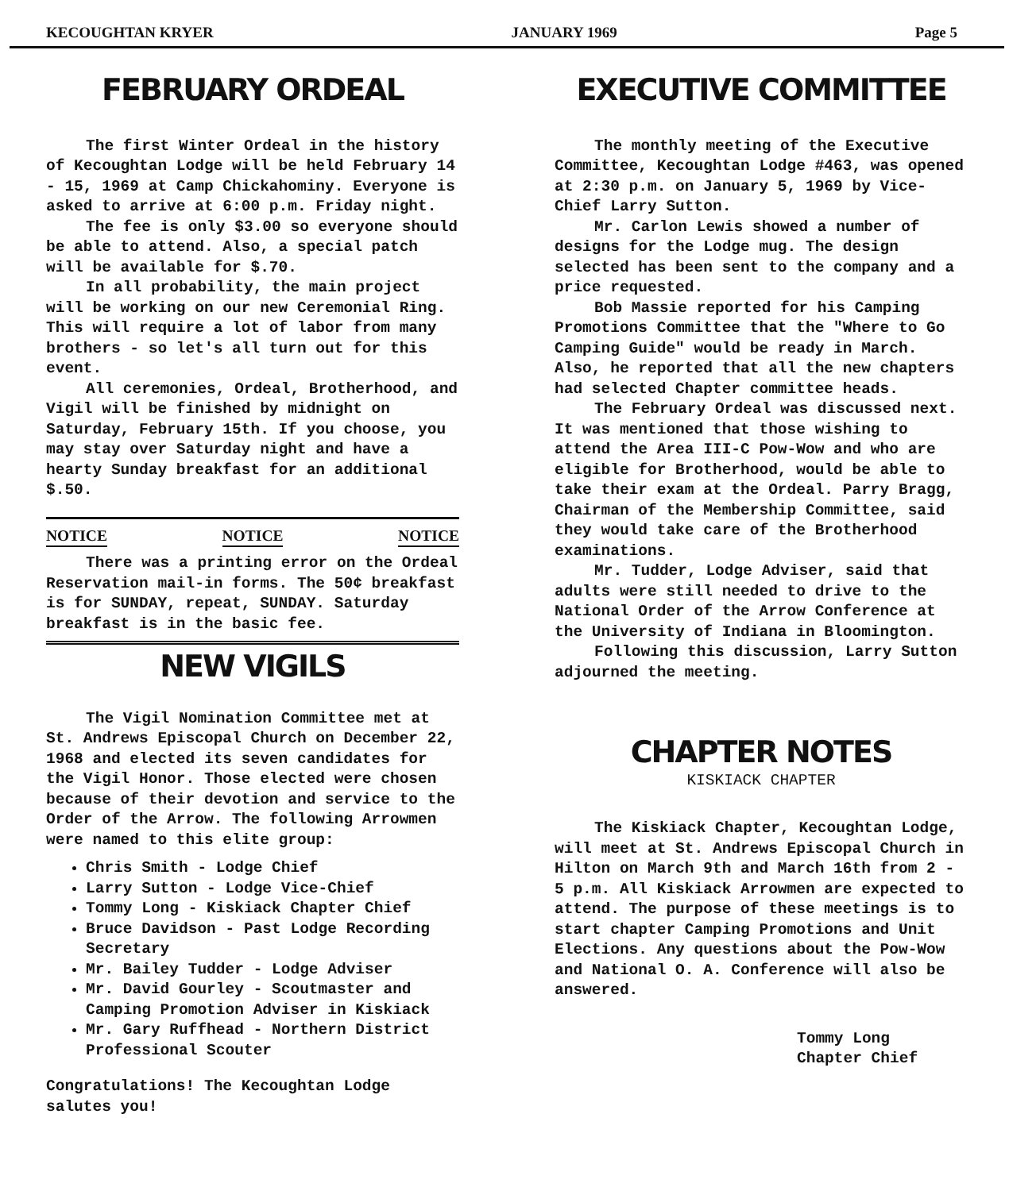KECOUGHTAN KRYER JANUARY 1969 Page 5
FEBRUARY ORDEAL
The first Winter Ordeal in the history of Kecoughtan Lodge will be held February 14 - 15, 1969 at Camp Chickahominy. Everyone is asked to arrive at 6:00 p.m. Friday night.
The fee is only $3.00 so everyone should be able to attend. Also, a special patch will be available for $.70.
In all probability, the main project will be working on our new Ceremonial Ring. This will require a lot of labor from many brothers - so let's all turn out for this event.
All ceremonies, Ordeal, Brotherhood, and Vigil will be finished by midnight on Saturday, February 15th. If you choose, you may stay over Saturday night and have a hearty Sunday breakfast for an additional $.50.
NOTICE NOTICE NOTICE
There was a printing error on the Ordeal Reservation mail-in forms. The 50¢ breakfast is for SUNDAY, repeat, SUNDAY. Saturday breakfast is in the basic fee.
NEW VIGILS
The Vigil Nomination Committee met at St. Andrews Episcopal Church on December 22, 1968 and elected its seven candidates for the Vigil Honor. Those elected were chosen because of their devotion and service to the Order of the Arrow. The following Arrowmen were named to this elite group:
Chris Smith - Lodge Chief
Larry Sutton - Lodge Vice-Chief
Tommy Long - Kiskiack Chapter Chief
Bruce Davidson - Past Lodge Recording Secretary
Mr. Bailey Tudder - Lodge Adviser
Mr. David Gourley - Scoutmaster and Camping Promotion Adviser in Kiskiack
Mr. Gary Ruffhead - Northern District Professional Scouter
Congratulations! The Kecoughtan Lodge salutes you!
EXECUTIVE COMMITTEE
The monthly meeting of the Executive Committee, Kecoughtan Lodge #463, was opened at 2:30 p.m. on January 5, 1969 by Vice-Chief Larry Sutton.
Mr. Carlon Lewis showed a number of designs for the Lodge mug. The design selected has been sent to the company and a price requested.
Bob Massie reported for his Camping Promotions Committee that the "Where to Go Camping Guide" would be ready in March. Also, he reported that all the new chapters had selected Chapter committee heads.
The February Ordeal was discussed next. It was mentioned that those wishing to attend the Area III-C Pow-Wow and who are eligible for Brotherhood, would be able to take their exam at the Ordeal. Parry Bragg, Chairman of the Membership Committee, said they would take care of the Brotherhood examinations.
Mr. Tudder, Lodge Adviser, said that adults were still needed to drive to the National Order of the Arrow Conference at the University of Indiana in Bloomington.
Following this discussion, Larry Sutton adjourned the meeting.
CHAPTER NOTES
KISKIACK CHAPTER
The Kiskiack Chapter, Kecoughtan Lodge, will meet at St. Andrews Episcopal Church in Hilton on March 9th and March 16th from 2 - 5 p.m. All Kiskiack Arrowmen are expected to attend. The purpose of these meetings is to start chapter Camping Promotions and Unit Elections. Any questions about the Pow-Wow and National O. A. Conference will also be answered.
Tommy Long
Chapter Chief